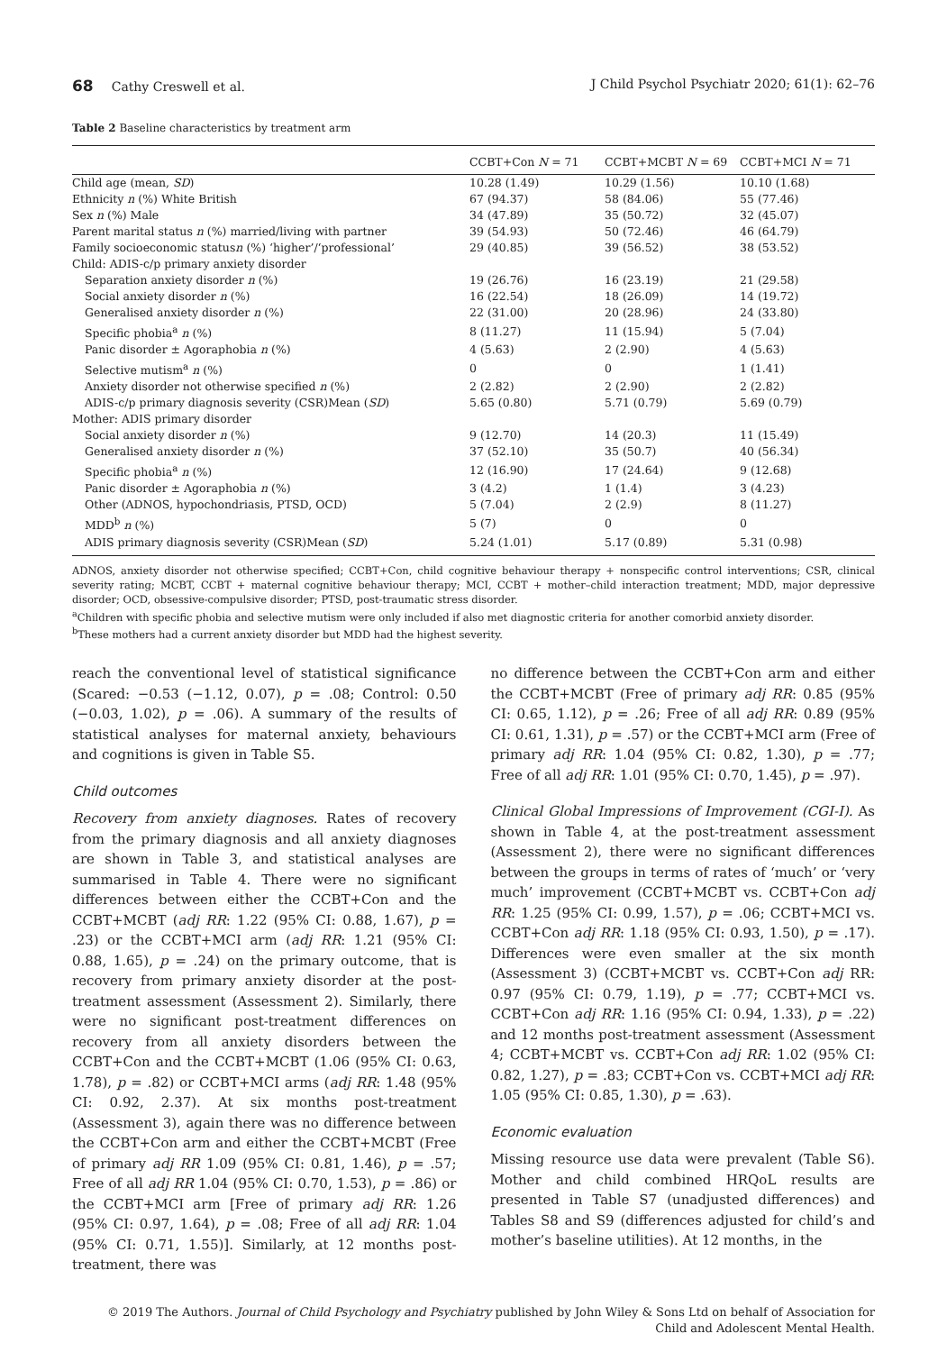68 Cathy Creswell et al. J Child Psychol Psychiatr 2020; 61(1): 62–76
Table 2 Baseline characteristics by treatment arm
| | CCBT+Con N = 71 | CCBT+MCBT N = 69 | CCBT+MCI N = 71 |
| --- | --- | --- | --- |
| Child age (mean, SD ) | 10.28 (1.49) | 10.29 (1.56) | 10.10 (1.68) |
| Ethnicity n (%) White British | 67 (94.37) | 58 (84.06) | 55 (77.46) |
| Sex n (%) Male | 34 (47.89) | 35 (50.72) | 32 (45.07) |
| Parent marital status n (%) married/living with partner | 39 (54.93) | 50 (72.46) | 46 (64.79) |
| Family socioeconomic status n (%) ‘higher’/‘professional’ | 29 (40.85) | 39 (56.52) | 38 (53.52) |
| Child: ADIS-c/p primary anxiety disorder | | | |
| Separation anxiety disorder n (%) | 19 (26.76) | 16 (23.19) | 21 (29.58) |
| Social anxiety disorder n (%) | 16 (22.54) | 18 (26.09) | 14 (19.72) |
| Generalised anxiety disorder n (%) | 22 (31.00) | 20 (28.96) | 24 (33.80) |
| Specific phobia<sup>a</sup> n (%) | 8 (11.27) | 11 (15.94) | 5 (7.04) |
| Panic disorder ± Agoraphobia n (%) | 4 (5.63) | 2 (2.90) | 4 (5.63) |
| Selective mutism<sup>a</sup> n (%) | 0 | 0 | 1 (1.41) |
| Anxiety disorder not otherwise specified n (%) | 2 (2.82) | 2 (2.90) | 2 (2.82) |
| ADIS-c/p primary diagnosis severity (CSR)Mean ( SD ) | 5.65 (0.80) | 5.71 (0.79) | 5.69 (0.79) |
| Mother: ADIS primary disorder | | | |
| Social anxiety disorder n (%) | 9 (12.70) | 14 (20.3) | 11 (15.49) |
| Generalised anxiety disorder n (%) | 37 (52.10) | 35 (50.7) | 40 (56.34) |
| Specific phobia<sup>a</sup> n (%) | 12 (16.90) | 17 (24.64) | 9 (12.68) |
| Panic disorder ± Agoraphobia n (%) | 3 (4.2) | 1 (1.4) | 3 (4.23) |
| Other (ADNOS, hypochondriasis, PTSD, OCD) | 5 (7.04) | 2 (2.9) | 8 (11.27) |
| MDD<sup>b</sup> n (%) | 5 (7) | 0 | 0 |
| ADIS primary diagnosis severity (CSR)Mean ( SD ) | 5.24 (1.01) | 5.17 (0.89) | 5.31 (0.98) |
ADNOS, anxiety disorder not otherwise specified; CCBT+Con, child cognitive behaviour therapy + nonspecific control interventions; CSR, clinical severity rating; MCBT, CCBT + maternal cognitive behaviour therapy; MCI, CCBT + mother–child interaction treatment; MDD, major depressive disorder; OCD, obsessive-compulsive disorder; PTSD, post-traumatic stress disorder.
<sup>a</sup> Children with specific phobia and selective mutism were only included if also met diagnostic criteria for another comorbid anxiety disorder.
<sup>b</sup> These mothers had a current anxiety disorder but MDD had the highest severity.
reach the conventional level of statistical significance (Scared: −0.53 (−1.12, 0.07), p = .08; Control: 0.50 (−0.03, 1.02), p = .06). A summary of the results of statistical analyses for maternal anxiety, behaviours and cognitions is given in Table S5.
Child outcomes
Recovery from anxiety diagnoses. Rates of recovery from the primary diagnosis and all anxiety diagnoses are shown in Table 3, and statistical analyses are summarised in Table 4. There were no significant differences between either the CCBT+Con and the CCBT+MCBT (adj RR: 1.22 (95% CI: 0.88, 1.67), p = .23) or the CCBT+MCI arm (adj RR: 1.21 (95% CI: 0.88, 1.65), p = .24) on the primary outcome, that is recovery from primary anxiety disorder at the post-treatment assessment (Assessment 2). Similarly, there were no significant post-treatment differences on recovery from all anxiety disorders between the CCBT+Con and the CCBT+MCBT (1.06 (95% CI: 0.63, 1.78), p = .82) or CCBT+MCI arms (adj RR: 1.48 (95% CI: 0.92, 2.37). At six months post-treatment (Assessment 3), again there was no difference between the CCBT+Con arm and either the CCBT+MCBT (Free of primary adj RR 1.09 (95% CI: 0.81, 1.46), p = .57; Free of all adj RR 1.04 (95% CI: 0.70, 1.53), p = .86) or the CCBT+MCI arm [Free of primary adj RR: 1.26 (95% CI: 0.97, 1.64), p = .08; Free of all adj RR: 1.04 (95% CI: 0.71, 1.55)]. Similarly, at 12 months post-treatment, there was
no difference between the CCBT+Con arm and either the CCBT+MCBT (Free of primary adj RR: 0.85 (95% CI: 0.65, 1.12), p = .26; Free of all adj RR: 0.89 (95% CI: 0.61, 1.31), p = .57) or the CCBT+MCI arm (Free of primary adj RR: 1.04 (95% CI: 0.82, 1.30), p = .77; Free of all adj RR: 1.01 (95% CI: 0.70, 1.45), p = .97).
Clinical Global Impressions of Improvement (CGI-I). As shown in Table 4, at the post-treatment assessment (Assessment 2), there were no significant differences between the groups in terms of rates of ‘much’ or ‘very much’ improvement (CCBT+MCBT vs. CCBT+Con adj RR: 1.25 (95% CI: 0.99, 1.57), p = .06; CCBT+MCI vs. CCBT+Con adj RR: 1.18 (95% CI: 0.93, 1.50), p = .17). Differences were even smaller at the six month (Assessment 3) (CCBT+MCBT vs. CCBT+Con adj RR: 0.97 (95% CI: 0.79, 1.19), p = .77; CCBT+MCI vs. CCBT+Con adj RR: 1.16 (95% CI: 0.94, 1.33), p = .22) and 12 months post-treatment assessment (Assessment 4; CCBT+MCBT vs. CCBT+Con adj RR: 1.02 (95% CI: 0.82, 1.27), p = .83; CCBT+Con vs. CCBT+MCI adj RR: 1.05 (95% CI: 0.85, 1.30), p = .63).
Economic evaluation
Missing resource use data were prevalent (Table S6). Mother and child combined HRQoL results are presented in Table S7 (unadjusted differences) and Tables S8 and S9 (differences adjusted for child’s and mother’s baseline utilities). At 12 months, in the
© 2019 The Authors. Journal of Child Psychology and Psychiatry published by John Wiley & Sons Ltd on behalf of Association for
Child and Adolescent Mental Health.